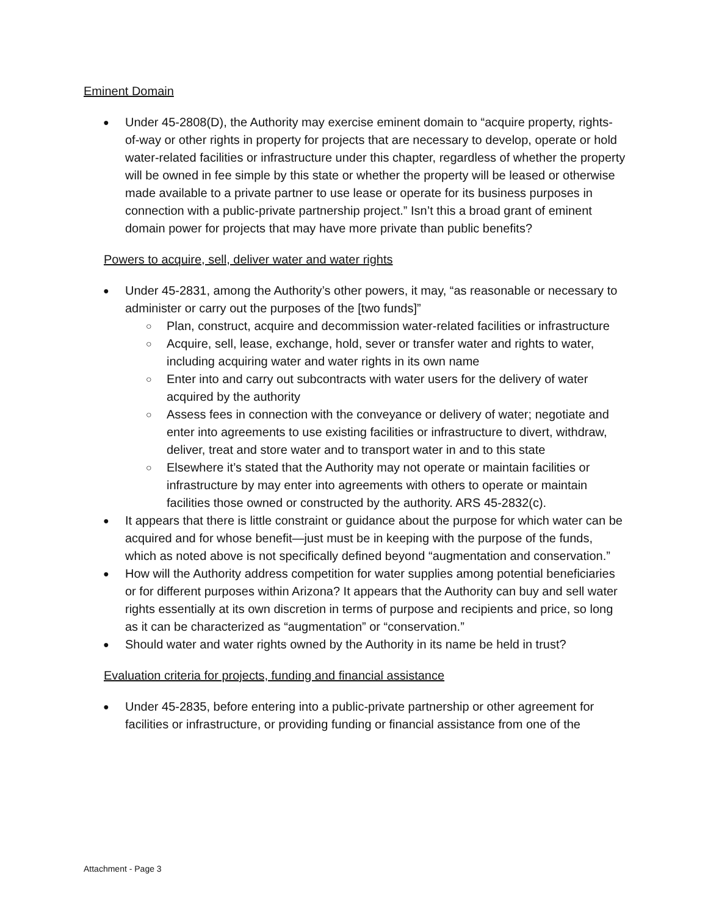Eminent Domain
Under 45-2808(D), the Authority may exercise eminent domain to “acquire property, rights-of-way or other rights in property for projects that are necessary to develop, operate or hold water-related facilities or infrastructure under this chapter, regardless of whether the property will be owned in fee simple by this state or whether the property will be leased or otherwise made available to a private partner to use lease or operate for its business purposes in connection with a public-private partnership project.” Isn’t this a broad grant of eminent domain power for projects that may have more private than public benefits?
Powers to acquire, sell, deliver water and water rights
Under 45-2831, among the Authority’s other powers, it may, “as reasonable or necessary to administer or carry out the purposes of the [two funds]”
Plan, construct, acquire and decommission water-related facilities or infrastructure
Acquire, sell, lease, exchange, hold, sever or transfer water and rights to water, including acquiring water and water rights in its own name
Enter into and carry out subcontracts with water users for the delivery of water acquired by the authority
Assess fees in connection with the conveyance or delivery of water; negotiate and enter into agreements to use existing facilities or infrastructure to divert, withdraw, deliver, treat and store water and to transport water in and to this state
Elsewhere it’s stated that the Authority may not operate or maintain facilities or infrastructure by may enter into agreements with others to operate or maintain facilities those owned or constructed by the authority. ARS 45-2832(c).
It appears that there is little constraint or guidance about the purpose for which water can be acquired and for whose benefit—just must be in keeping with the purpose of the funds, which as noted above is not specifically defined beyond “augmentation and conservation.”
How will the Authority address competition for water supplies among potential beneficiaries or for different purposes within Arizona? It appears that the Authority can buy and sell water rights essentially at its own discretion in terms of purpose and recipients and price, so long as it can be characterized as “augmentation” or “conservation.”
Should water and water rights owned by the Authority in its name be held in trust?
Evaluation criteria for projects, funding and financial assistance
Under 45-2835, before entering into a public-private partnership or other agreement for facilities or infrastructure, or providing funding or financial assistance from one of the
Attachment - Page 3